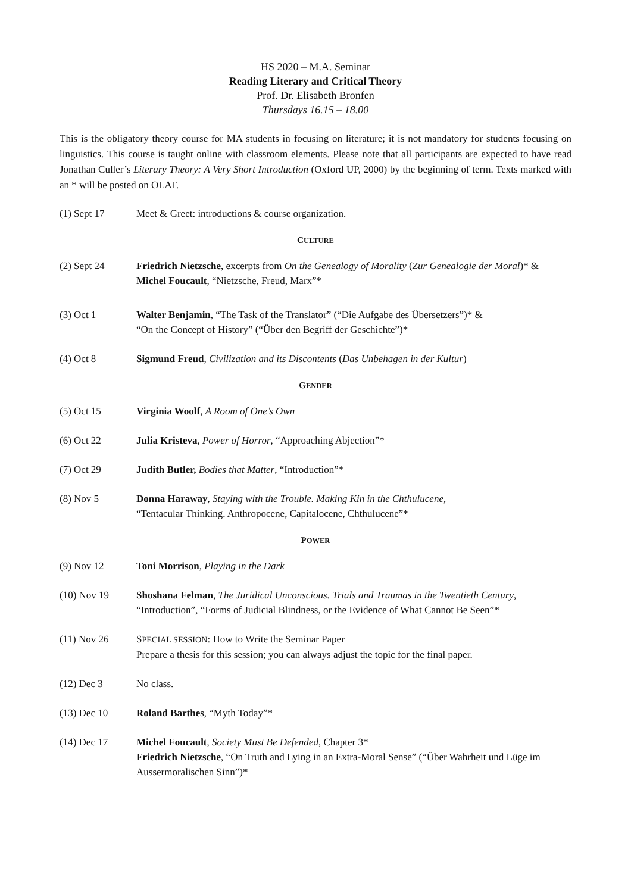HS 2020 – M.A. Seminar
Reading Literary and Critical Theory
Prof. Dr. Elisabeth Bronfen
Thursdays 16.15 – 18.00
This is the obligatory theory course for MA students in focusing on literature; it is not mandatory for students focusing on linguistics. This course is taught online with classroom elements. Please note that all participants are expected to have read Jonathan Culler’s Literary Theory: A Very Short Introduction (Oxford UP, 2000) by the beginning of term. Texts marked with an * will be posted on OLAT.
(1) Sept 17 Meet & Greet: introductions & course organization.
CULTURE
(2) Sept 24 Friedrich Nietzsche, excerpts from On the Genealogy of Morality (Zur Genealogie der Moral)* &
Michel Foucault, “Nietzsche, Freud, Marx”*
(3) Oct 1 Walter Benjamin, “The Task of the Translator” (“Die Aufgabe des Übersetzers”)* &
“On the Concept of History” (“Über den Begriff der Geschichte”)*
(4) Oct 8 Sigmund Freud, Civilization and its Discontents (Das Unbehagen in der Kultur)
GENDER
(5) Oct 15 Virginia Woolf, A Room of One’s Own
(6) Oct 22 Julia Kristeva, Power of Horror, “Approaching Abjection”*
(7) Oct 29 Judith Butler, Bodies that Matter, “Introduction”*
(8) Nov 5 Donna Haraway, Staying with the Trouble. Making Kin in the Chthulucene,
“Tentacular Thinking. Anthropocene, Capitalocene, Chthulucene”*
POWER
(9) Nov 12 Toni Morrison, Playing in the Dark
(10) Nov 19 Shoshana Felman, The Juridical Unconscious. Trials and Traumas in the Twentieth Century,
“Introduction”, “Forms of Judicial Blindness, or the Evidence of What Cannot Be Seen”*
(11) Nov 26 SPECIAL SESSION: How to Write the Seminar Paper
Prepare a thesis for this session; you can always adjust the topic for the final paper.
(12) Dec 3 No class.
(13) Dec 10 Roland Barthes, “Myth Today”*
(14) Dec 17 Michel Foucault, Society Must Be Defended, Chapter 3*
Friedrich Nietzsche, “On Truth and Lying in an Extra-Moral Sense” (“Über Wahrheit und Lüge im Aussermoralischen Sinn”)*